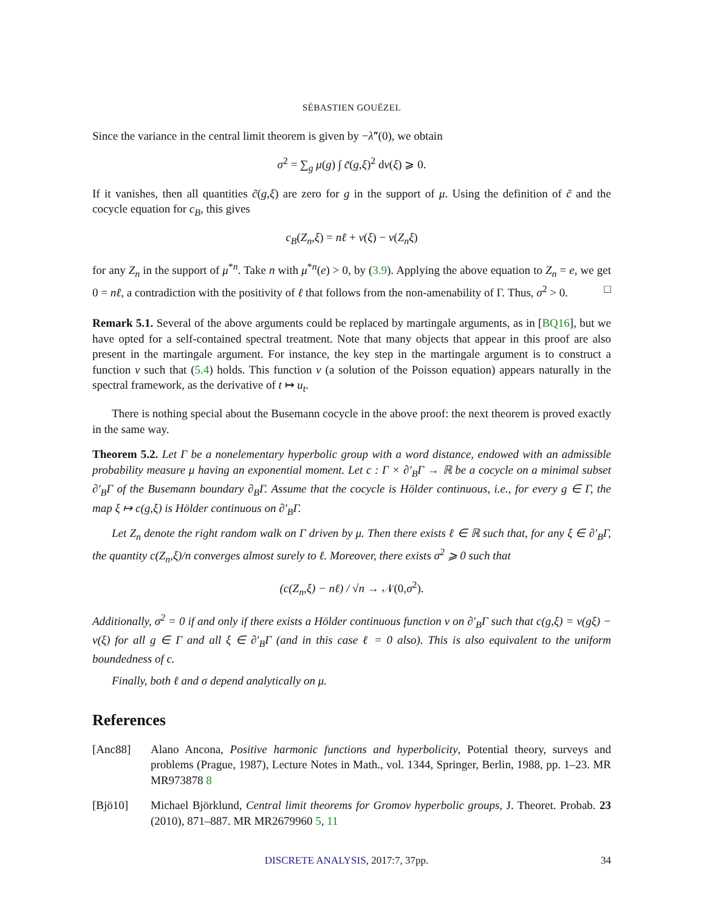SÉBASTIEN GOUËZEL
Since the variance in the central limit theorem is given by −λ̃″(0), we obtain
σ<sup>2</sup> = ∑<sub>g</sub> μ(g) ∫ c̃(g,ξ)<sup>2</sup> dν(ξ) ⩾ 0.
If it vanishes, then all quantities c̃(g,ξ) are zero for g in the support of μ. Using the definition of c̃ and the cocycle equation for c<sub>B</sub>, this gives
c<sub>B</sub>(Z<sub>n</sub>,ξ) = nℓ + v(ξ) − v(Z<sub>n</sub>ξ)
for any Z<sub>n</sub> in the support of μ<sup>*n</sup>. Take n with μ<sup>*n</sup>(e) > 0, by (3.9). Applying the above equation to Z<sub>n</sub> = e, we get 0 = nℓ, a contradiction with the positivity of ℓ that follows from the non-amenability of Γ. Thus, σ<sup>2</sup> > 0. □
Remark 5.1. Several of the above arguments could be replaced by martingale arguments, as in [BQ16], but we have opted for a self-contained spectral treatment. Note that many objects that appear in this proof are also present in the martingale argument. For instance, the key step in the martingale argument is to construct a function v such that (5.4) holds. This function v (a solution of the Poisson equation) appears naturally in the spectral framework, as the derivative of t ↦ u<sub>t</sub>.
There is nothing special about the Busemann cocycle in the above proof: the next theorem is proved exactly in the same way.
Theorem 5.2. Let Γ be a nonelementary hyperbolic group with a word distance, endowed with an admissible probability measure μ having an exponential moment. Let c : Γ × ∂′<sub>B</sub>Γ → ℝ be a cocycle on a minimal subset ∂′<sub>B</sub>Γ of the Busemann boundary ∂<sub>B</sub>Γ. Assume that the cocycle is Hölder continuous, i.e., for every g ∈ Γ, the map ξ ↦ c(g,ξ) is Hölder continuous on ∂′<sub>B</sub>Γ.
Let Z<sub>n</sub> denote the right random walk on Γ driven by μ. Then there exists ℓ ∈ ℝ such that, for any ξ ∈ ∂′<sub>B</sub>Γ, the quantity c(Z<sub>n</sub>,ξ)/n converges almost surely to ℓ. Moreover, there exists σ<sup>2</sup> ⩾ 0 such that
(c(Z<sub>n</sub>,ξ) − nℓ) / √n → 𝒩(0,σ<sup>2</sup>).
Additionally, σ<sup>2</sup> = 0 if and only if there exists a Hölder continuous function v on ∂′<sub>B</sub>Γ such that c(g,ξ) = v(gξ) − v(ξ) for all g ∈ Γ and all ξ ∈ ∂′<sub>B</sub>Γ (and in this case ℓ = 0 also). This is also equivalent to the uniform boundedness of c.
Finally, both ℓ and σ depend analytically on μ.
References
[Anc88] Alano Ancona, Positive harmonic functions and hyperbolicity, Potential theory, surveys and problems (Prague, 1987), Lecture Notes in Math., vol. 1344, Springer, Berlin, 1988, pp. 1–23. MR MR973878 8
[Bjö10] Michael Björklund, Central limit theorems for Gromov hyperbolic groups, J. Theoret. Probab. 23 (2010), 871–887. MR MR2679960 5, 11
DISCRETE ANALYSIS, 2017:7, 37pp. 34